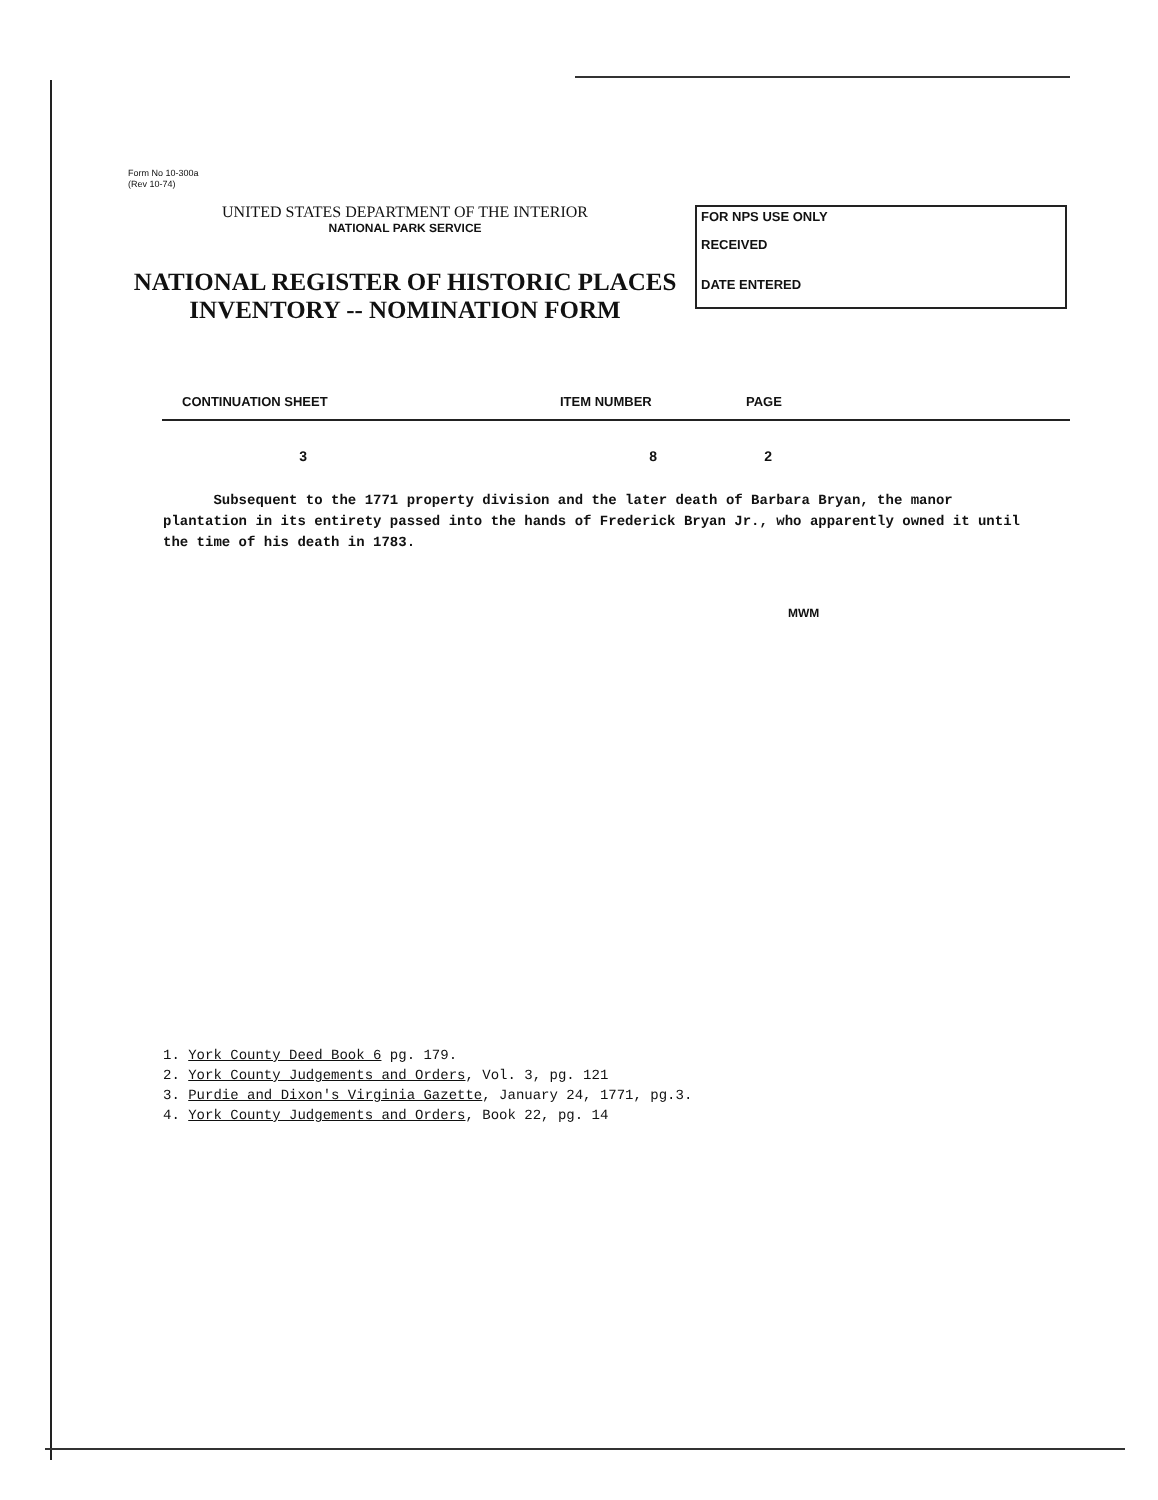Form No 10-300a
(Rev 10-74)
UNITED STATES DEPARTMENT OF THE INTERIOR
NATIONAL PARK SERVICE
NATIONAL REGISTER OF HISTORIC PLACES
INVENTORY -- NOMINATION FORM
FOR NPS USE ONLY
RECEIVED
DATE ENTERED
CONTINUATION SHEET ITEM NUMBER PAGE
3 8 2
Subsequent to the 1771 property division and the later death of Barbara Bryan, the manor plantation in its entirety passed into the hands of Frederick Bryan Jr., who apparently owned it until the time of his death in 1783.
MWM
1. York County Deed Book 6 pg. 179.
2. York County Judgements and Orders, Vol. 3, pg. 121
3. Purdie and Dixon's Virginia Gazette, January 24, 1771, pg.3.
4. York County Judgements and Orders, Book 22, pg. 14